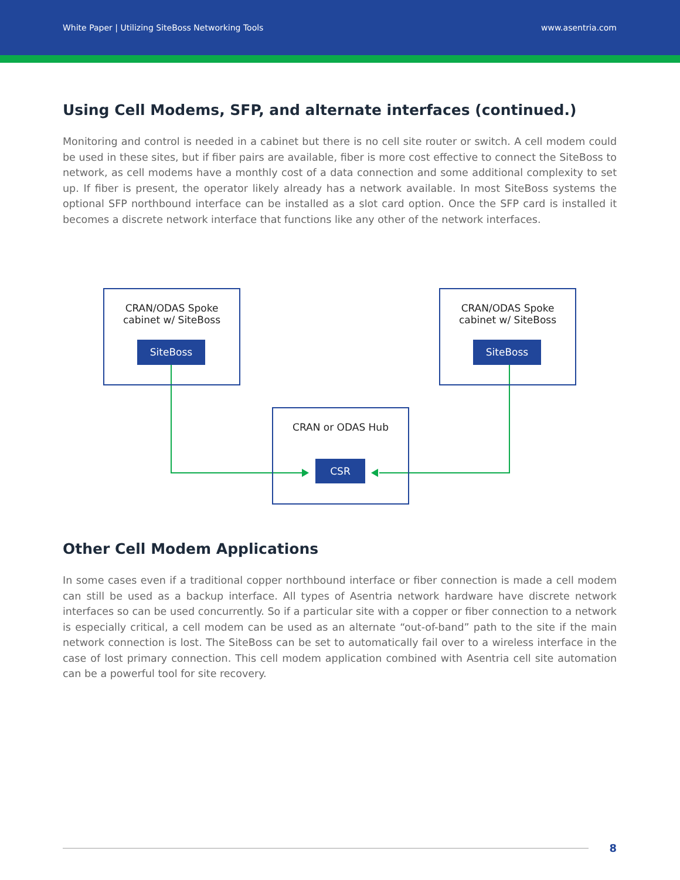White Paper | Utilizing SiteBoss Networking Tools www.asentria.com
Using Cell Modems, SFP, and alternate interfaces (continued.)
Monitoring and control is needed in a cabinet but there is no cell site router or switch. A cell modem could be used in these sites, but if fiber pairs are available, fiber is more cost effective to connect the SiteBoss to network, as cell modems have a monthly cost of a data connection and some additional complexity to set up. If fiber is present, the operator likely already has a network available. In most SiteBoss systems the optional SFP northbound interface can be installed as a slot card option. Once the SFP card is installed it becomes a discrete network interface that functions like any other of the network interfaces.
CRAN/ODAS Spoke
cabinet w/ SiteBoss
SiteBoss
CRAN/ODAS Spoke
cabinet w/ SiteBoss
SiteBoss
CRAN or ODAS Hub
CSR
Other Cell Modem Applications
In some cases even if a traditional copper northbound interface or fiber connection is made a cell modem can still be used as a backup interface. All types of Asentria network hardware have discrete network interfaces so can be used concurrently. So if a particular site with a copper or fiber connection to a network is especially critical, a cell modem can be used as an alternate “out-of-band” path to the site if the main network connection is lost. The SiteBoss can be set to automatically fail over to a wireless interface in the case of lost primary connection. This cell modem application combined with Asentria cell site automation can be a powerful tool for site recovery.
8